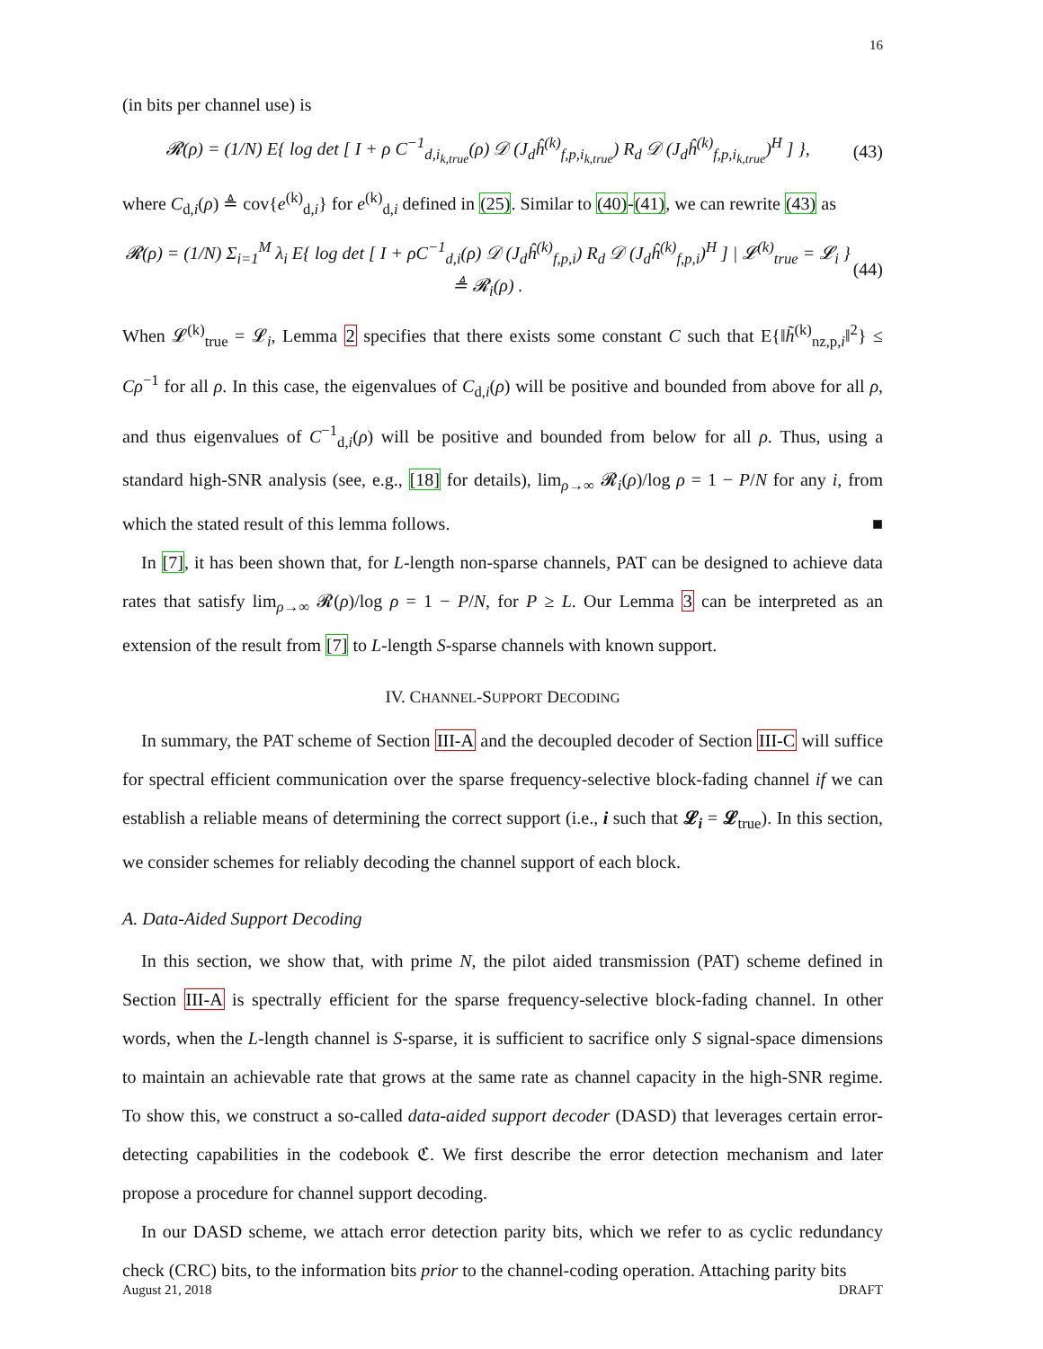16
(in bits per channel use) is
𝓡(ρ) = (1/N) E{ log det [ I + ρ C<sup>−1</sup><sub>d,i<sub>k,true</sub></sub>(ρ) 𝒟 (J<sub>d</sub>ĥ<sup>(k)</sup><sub>f,p,i<sub>k,true</sub></sub>) R<sub>d</sub> 𝒟 (J<sub>d</sub>ĥ<sup>(k)</sup><sub>f,p,i<sub>k,true</sub></sub>)<sup>H</sup> ] }, (43)
where C<sub>d,i</sub>(ρ) ≜ cov{e<sup>(k)</sup><sub>d,i</sub>} for e<sup>(k)</sup><sub>d,i</sub> defined in (25). Similar to (40)-(41), we can rewrite (43) as
𝓡(ρ) = (1/N) Σ<sub>i=1</sub><sup>M</sup> λ<sub>i</sub> E{ log det [ I + ρC<sup>−1</sup><sub>d,i</sub>(ρ) 𝒟 (J<sub>d</sub>ĥ<sup>(k)</sup><sub>f,p,i</sub>) R<sub>d</sub> 𝒟 (J<sub>d</sub>ĥ<sup>(k)</sup><sub>f,p,i</sub>)<sup>H</sup> ] | 𝓛<sup>(k)</sup><sub>true</sub> = 𝓛<sub>i</sub> } ≜ 𝓡<sub>i</sub>(ρ) . (44)
When 𝓛<sup>(k)</sup><sub>true</sub> = 𝓛<sub>i</sub>, Lemma 2 specifies that there exists some constant C such that E{‖h̃<sup>(k)</sup><sub>nz,p,i</sub>‖<sup>2</sup>} ≤ Cρ<sup>−1</sup> for all ρ. In this case, the eigenvalues of C<sub>d,i</sub>(ρ) will be positive and bounded from above for all ρ, and thus eigenvalues of C<sup>−1</sup><sub>d,i</sub>(ρ) will be positive and bounded from below for all ρ. Thus, using a standard high-SNR analysis (see, e.g., [18] for details), lim<sub>ρ→∞</sub> 𝓡<sub>i</sub>(ρ)/log ρ = 1 − P/N for any i, from which the stated result of this lemma follows. ■
In [7], it has been shown that, for L-length non-sparse channels, PAT can be designed to achieve data rates that satisfy lim<sub>ρ→∞</sub> 𝓡(ρ)/log ρ = 1 − P/N, for P ≥ L. Our Lemma 3 can be interpreted as an extension of the result from [7] to L-length S-sparse channels with known support.
IV. CHANNEL-SUPPORT DECODING
In summary, the PAT scheme of Section III-A and the decoupled decoder of Section III-C will suffice for spectral efficient communication over the sparse frequency-selective block-fading channel if we can establish a reliable means of determining the correct support (i.e., i such that 𝓛<sub>i</sub> = 𝓛<sub>true</sub>). In this section, we consider schemes for reliably decoding the channel support of each block.
A. Data-Aided Support Decoding
In this section, we show that, with prime N, the pilot aided transmission (PAT) scheme defined in Section III-A is spectrally efficient for the sparse frequency-selective block-fading channel. In other words, when the L-length channel is S-sparse, it is sufficient to sacrifice only S signal-space dimensions to maintain an achievable rate that grows at the same rate as channel capacity in the high-SNR regime. To show this, we construct a so-called data-aided support decoder (DASD) that leverages certain error-detecting capabilities in the codebook ℭ. We first describe the error detection mechanism and later propose a procedure for channel support decoding.
In our DASD scheme, we attach error detection parity bits, which we refer to as cyclic redundancy check (CRC) bits, to the information bits prior to the channel-coding operation. Attaching parity bits
August 21, 2018 DRAFT